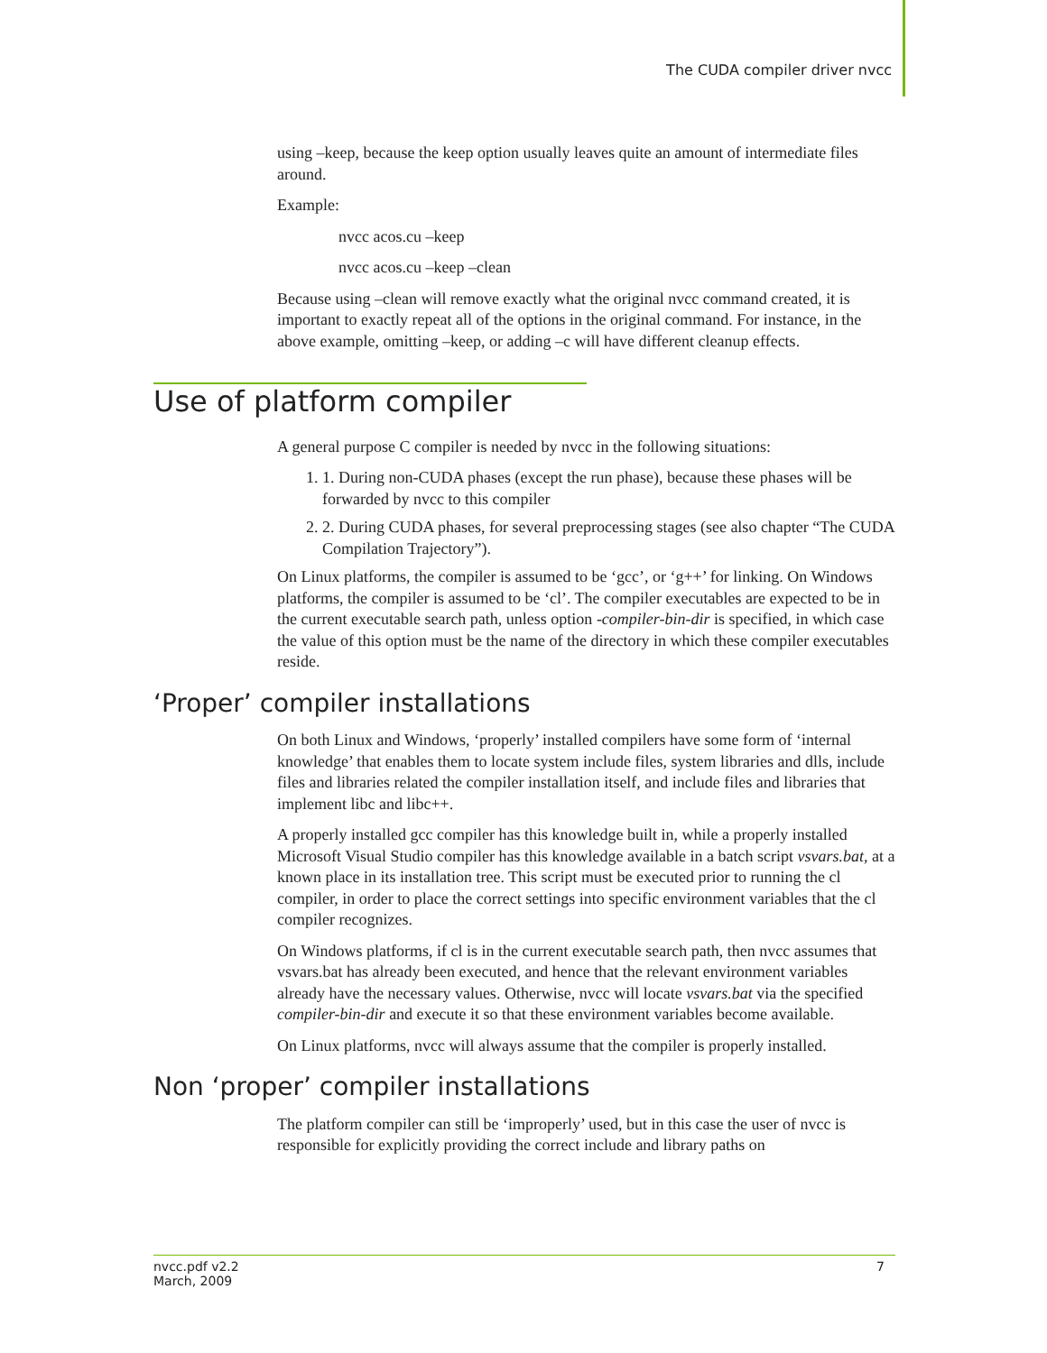The CUDA compiler driver nvcc
using –keep, because the keep option usually leaves quite an amount of intermediate files around.
Example:
nvcc acos.cu –keep
nvcc acos.cu –keep –clean
Because using –clean will remove exactly what the original nvcc command created, it is important to exactly repeat all of the options in the original command. For instance, in the above example, omitting –keep, or adding –c will have different cleanup effects.
Use of platform compiler
A general purpose C compiler is needed by nvcc in the following situations:
1. 1. During non-CUDA phases (except the run phase), because these phases will be forwarded by nvcc to this compiler
2. 2. During CUDA phases, for several preprocessing stages (see also chapter “The CUDA Compilation Trajectory”).
On Linux platforms, the compiler is assumed to be ‘gcc’, or ‘g++’ for linking. On Windows platforms, the compiler is assumed to be ‘cl’. The compiler executables are expected to be in the current executable search path, unless option -compiler-bin-dir is specified, in which case the value of this option must be the name of the directory in which these compiler executables reside.
‘Proper’ compiler installations
On both Linux and Windows, ‘properly’ installed compilers have some form of ‘internal knowledge’ that enables them to locate system include files, system libraries and dlls, include files and libraries related the compiler installation itself, and include files and libraries that implement libc and libc++.
A properly installed gcc compiler has this knowledge built in, while a properly installed Microsoft Visual Studio compiler has this knowledge available in a batch script vsvars.bat, at a known place in its installation tree. This script must be executed prior to running the cl compiler, in order to place the correct settings into specific environment variables that the cl compiler recognizes.
On Windows platforms, if cl is in the current executable search path, then nvcc assumes that vsvars.bat has already been executed, and hence that the relevant environment variables already have the necessary values. Otherwise, nvcc will locate vsvars.bat via the specified compiler-bin-dir and execute it so that these environment variables become available.
On Linux platforms, nvcc will always assume that the compiler is properly installed.
Non ‘proper’ compiler installations
The platform compiler can still be ‘improperly’ used, but in this case the user of nvcc is responsible for explicitly providing the correct include and library paths on
nvcc.pdf v2.2
March, 2009 7